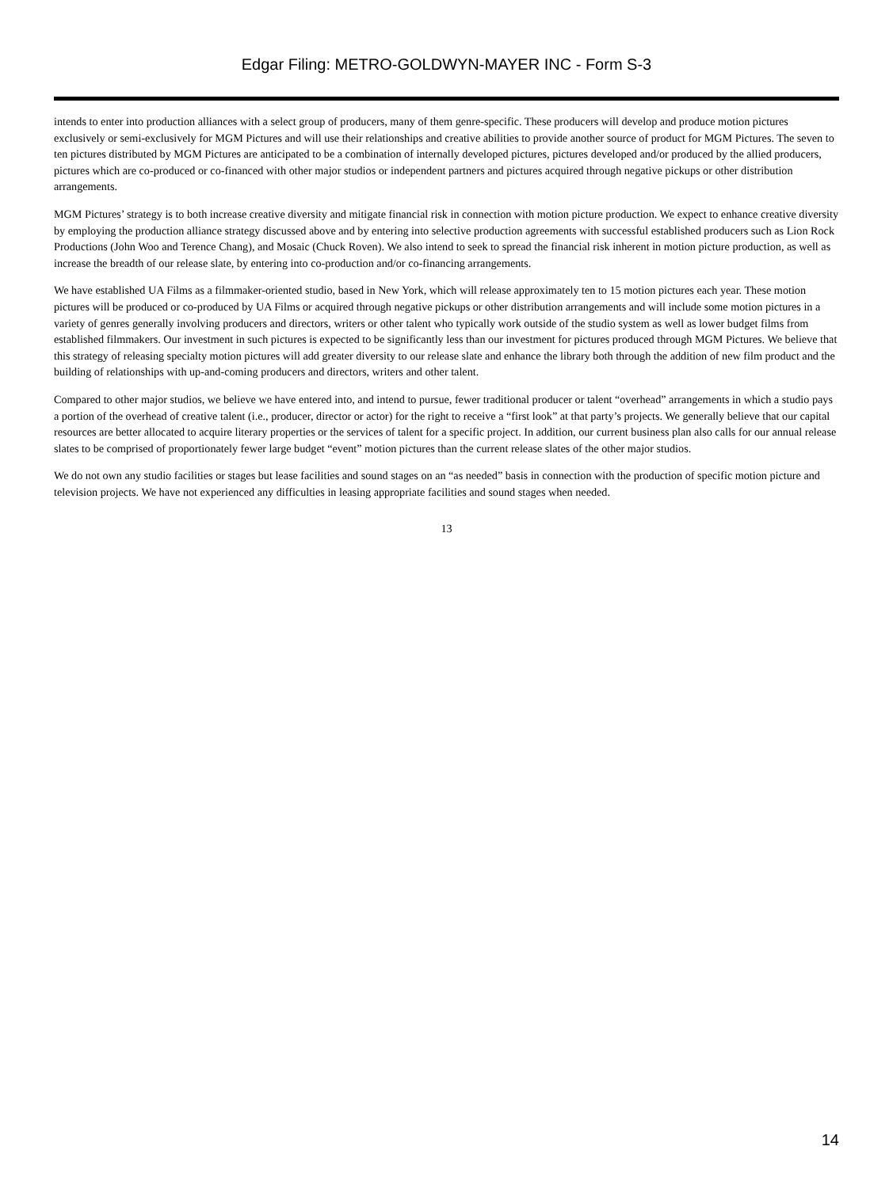Edgar Filing: METRO-GOLDWYN-MAYER INC - Form S-3
intends to enter into production alliances with a select group of producers, many of them genre-specific. These producers will develop and produce motion pictures exclusively or semi-exclusively for MGM Pictures and will use their relationships and creative abilities to provide another source of product for MGM Pictures. The seven to ten pictures distributed by MGM Pictures are anticipated to be a combination of internally developed pictures, pictures developed and/or produced by the allied producers, pictures which are co-produced or co-financed with other major studios or independent partners and pictures acquired through negative pickups or other distribution arrangements.
MGM Pictures’ strategy is to both increase creative diversity and mitigate financial risk in connection with motion picture production. We expect to enhance creative diversity by employing the production alliance strategy discussed above and by entering into selective production agreements with successful established producers such as Lion Rock Productions (John Woo and Terence Chang), and Mosaic (Chuck Roven). We also intend to seek to spread the financial risk inherent in motion picture production, as well as increase the breadth of our release slate, by entering into co-production and/or co-financing arrangements.
We have established UA Films as a filmmaker-oriented studio, based in New York, which will release approximately ten to 15 motion pictures each year. These motion pictures will be produced or co-produced by UA Films or acquired through negative pickups or other distribution arrangements and will include some motion pictures in a variety of genres generally involving producers and directors, writers or other talent who typically work outside of the studio system as well as lower budget films from established filmmakers. Our investment in such pictures is expected to be significantly less than our investment for pictures produced through MGM Pictures. We believe that this strategy of releasing specialty motion pictures will add greater diversity to our release slate and enhance the library both through the addition of new film product and the building of relationships with up-and-coming producers and directors, writers and other talent.
Compared to other major studios, we believe we have entered into, and intend to pursue, fewer traditional producer or talent “overhead” arrangements in which a studio pays a portion of the overhead of creative talent (i.e., producer, director or actor) for the right to receive a “first look” at that party’s projects. We generally believe that our capital resources are better allocated to acquire literary properties or the services of talent for a specific project. In addition, our current business plan also calls for our annual release slates to be comprised of proportionately fewer large budget “event” motion pictures than the current release slates of the other major studios.
We do not own any studio facilities or stages but lease facilities and sound stages on an “as needed” basis in connection with the production of specific motion picture and television projects. We have not experienced any difficulties in leasing appropriate facilities and sound stages when needed.
13
14